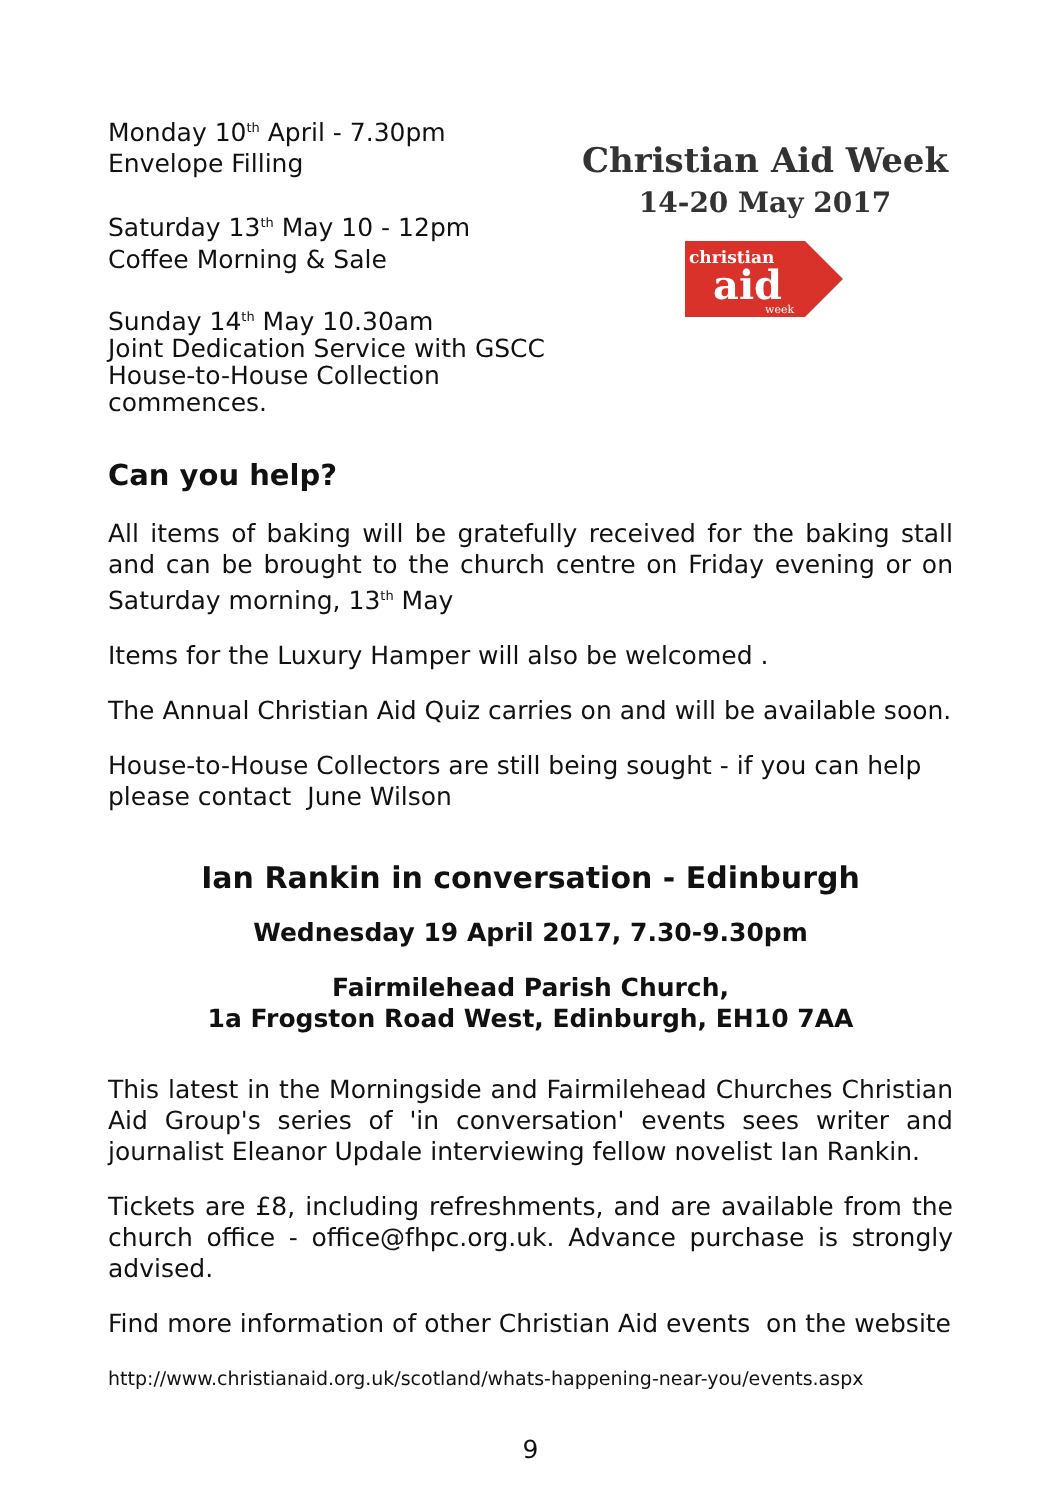Monday 10<sup>th</sup> April - 7.30pm
Envelope Filling
Saturday 13<sup>th</sup> May 10 - 12pm
Coffee Morning & Sale
Sunday 14<sup>th</sup> May 10.30am
Joint Dedication Service with GSCC
House-to-House Collection commences.
Christian Aid Week
14-20 May 2017
christian
aid
week
Can you help?
All items of baking will be gratefully received for the baking stall and can be brought to the church centre on Friday evening or on Saturday morning, 13<sup>th</sup> May
Items for the Luxury Hamper will also be welcomed .
The Annual Christian Aid Quiz carries on and will be available soon.
House-to-House Collectors are still being sought - if you can help please contact June Wilson
Ian Rankin in conversation - Edinburgh
Wednesday 19 April 2017, 7.30-9.30pm
Fairmilehead Parish Church,
1a Frogston Road West, Edinburgh, EH10 7AA
This latest in the Morningside and Fairmilehead Churches Christian Aid Group's series of 'in conversation' events sees writer and journalist Eleanor Updale interviewing fellow novelist Ian Rankin.
Tickets are £8, including refreshments, and are available from the church office - office@fhpc.org.uk. Advance purchase is strongly advised.
Find more information of other Christian Aid events on the website
http://www.christianaid.org.uk/scotland/whats-happening-near-you/events.aspx
9